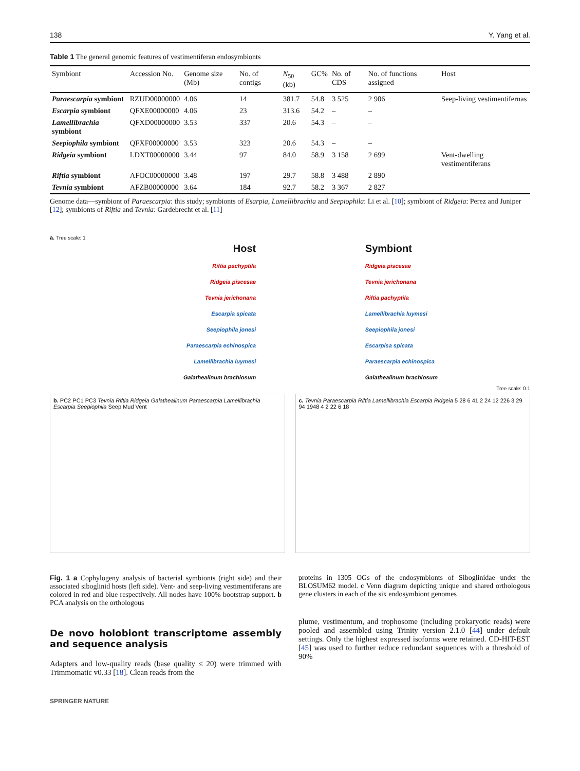138 Y. Yang et al.
Table 1 The general genomic features of vestimentiferan endosymbionts
| Symbiont | Accession No. | Genome size (Mb) | No. of contigs | N<sub>50</sub> (kb) | GC% | No. of CDS | No. of functions assigned | Host |
| --- | --- | --- | --- | --- | --- | --- | --- | --- |
| Paraescarpia symbiont | RZUD00000000 | 4.06 | 14 | 381.7 | 54.8 | 3 525 | 2 906 | Seep-living vestimentifernas |
| Escarpia symbiont | QFXE00000000 | 4.06 | 23 | 313.6 | 54.2 | – | – | |
| Lamellibrachia symbiont | QFXD00000000 | 3.53 | 337 | 20.6 | 54.3 | – | – | |
| Seepiophila symbiont | QFXF00000000 | 3.53 | 323 | 20.6 | 54.3 | – | – | |
| Ridgeia symbiont | LDXT00000000 | 3.44 | 97 | 84.0 | 58.9 | 3 158 | 2 699 | Vent-dwelling vestimentiferans |
| Riftia symbiont | AFOC00000000 | 3.48 | 197 | 29.7 | 58.8 | 3 488 | 2 890 | |
| Tevnia symbiont | AFZB00000000 | 3.64 | 184 | 92.7 | 58.2 | 3 367 | 2 827 | |
Genome data—symbiont of Paraescarpia: this study; symbionts of Esarpia, Lamellibrachia and Seepiophila: Li et al. [10]; symbiont of Ridgeia: Perez and Juniper [12]; symbionts of Riftia and Tevnia: Gardebrecht et al. [11]
a. Tree scale: 1
Host
Riftia pachyptila
Ridgeia piscesae
Tevnia jerichonana
Escarpia spicata
Seepiophila jonesi
Paraescarpia echinospica
Lamellibrachia luymesi
Galathealinum brachiosum
Symbiont
Ridgeia piscesae
Tevnia jerichonana
Riftia pachyptila
Lamellibrachia luymesi
Seepiophila jonesi
Escarpisa spicata
Paraescarpia echinospica
Galathealinum brachiosum
Tree scale: 0.1
b. PC2 PC1 PC3 Tevnia Riftia Ridgeia Galathealinum Paraescarpia Lamellibrachia Escarpia Seepiophila Seep Mud Vent
c. Tevnia Paraescarpia Riftia Lamellibrachia Escarpia Ridgeia 5 28 6 41 2 24 12 226 3 29 94 1948 4 2 22 6 18
Fig. 1 a Cophylogeny analysis of bacterial symbionts (right side) and their associated siboglinid hosts (left side). Vent- and seep-living vestimentiferans are colored in red and blue respectively. All nodes have 100% bootstrap support. b PCA analysis on the orthologous
proteins in 1305 OGs of the endosymbionts of Siboglinidae under the BLOSUM62 model. c Venn diagram depicting unique and shared orthologous gene clusters in each of the six endosymbiont genomes
De novo holobiont transcriptome assembly and sequence analysis
Adapters and low-quality reads (base quality ≤ 20) were trimmed with Trimmomatic v0.33 [18]. Clean reads from the
plume, vestimentum, and trophosome (including prokaryotic reads) were pooled and assembled using Trinity version 2.1.0 [44] under default settings. Only the highest expressed isoforms were retained. CD-HIT-EST [45] was used to further reduce redundant sequences with a threshold of 90%
SPRINGER NATURE